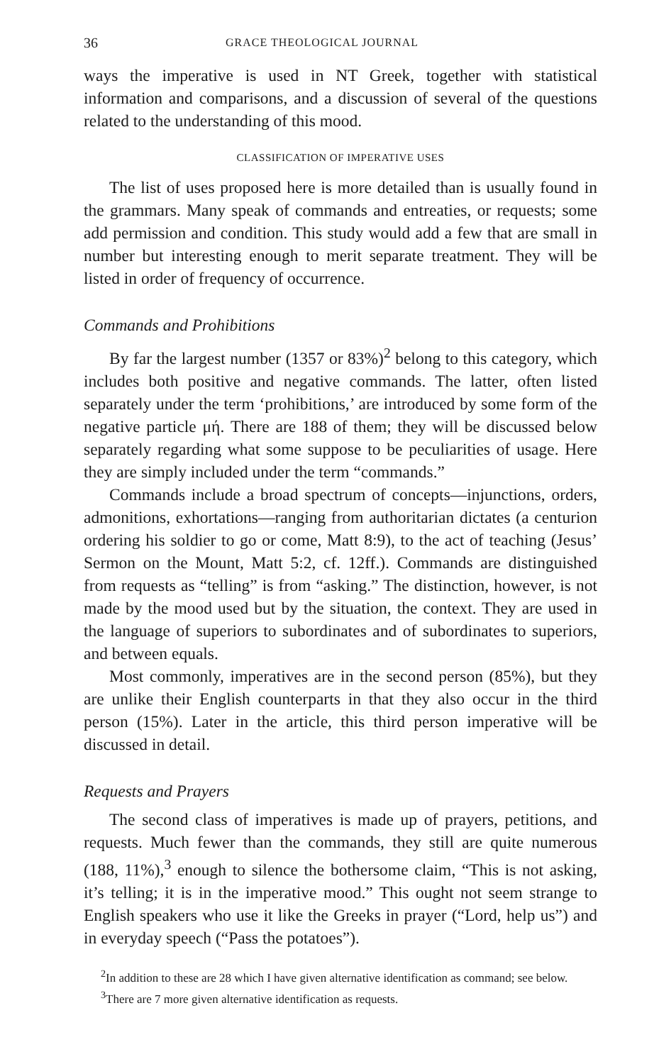36 GRACE THEOLOGICAL JOURNAL
ways the imperative is used in NT Greek, together with statistical information and comparisons, and a discussion of several of the questions related to the understanding of this mood.
CLASSIFICATION OF IMPERATIVE USES
The list of uses proposed here is more detailed than is usually found in the grammars. Many speak of commands and entreaties, or requests; some add permission and condition. This study would add a few that are small in number but interesting enough to merit separate treatment. They will be listed in order of frequency of occurrence.
Commands and Prohibitions
By far the largest number (1357 or 83%)<sup>2</sup> belong to this category, which includes both positive and negative commands. The latter, often listed separately under the term ‘prohibitions,’ are introduced by some form of the negative particle μή. There are 188 of them; they will be discussed below separately regarding what some suppose to be peculiarities of usage. Here they are simply included under the term “commands.”
Commands include a broad spectrum of concepts—injunctions, orders, admonitions, exhortations—ranging from authoritarian dictates (a centurion ordering his soldier to go or come, Matt 8:9), to the act of teaching (Jesus’ Sermon on the Mount, Matt 5:2, cf. 12ff.). Commands are distinguished from requests as “telling” is from “asking.” The distinction, however, is not made by the mood used but by the situation, the context. They are used in the language of superiors to subordinates and of subordinates to superiors, and between equals.
Most commonly, imperatives are in the second person (85%), but they are unlike their English counterparts in that they also occur in the third person (15%). Later in the article, this third person imperative will be discussed in detail.
Requests and Prayers
The second class of imperatives is made up of prayers, petitions, and requests. Much fewer than the commands, they still are quite numerous (188, 11%),<sup>3</sup> enough to silence the bothersome claim, “This is not asking, it’s telling; it is in the imperative mood.” This ought not seem strange to English speakers who use it like the Greeks in prayer (“Lord, help us”) and in everyday speech (“Pass the potatoes”).
<sup>2</sup> In addition to these are 28 which I have given alternative identification as command; see below.
<sup>3</sup> There are 7 more given alternative identification as requests.